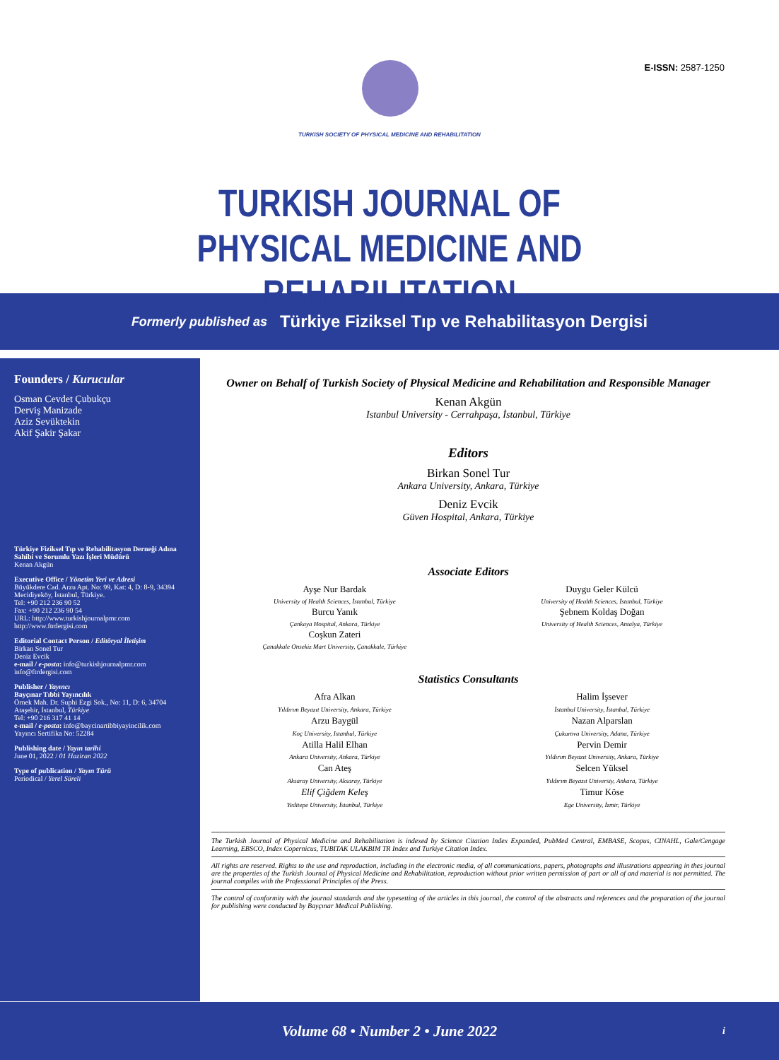E-ISSN: 2587-1250
TURKISH SOCIETY OF PHYSICAL MEDICINE AND REHABILITATION
TURKISH JOURNAL OF
PHYSICAL MEDICINE AND REHABILITATION
Formerly published as Türkiye Fiziksel Tıp ve Rehabilitasyon Dergisi
Founders / Kurucular
Osman Cevdet Çubukçu
Derviş Manizade
Aziz Sevüktekin
Akif Şakir Şakar
Türkiye Fiziksel Tıp ve Rehabilitasyon Derneği Adına Sahibi ve Sorumlu Yazı İşleri Müdürü
Kenan Akgün
Executive Office / Yönetim Yeri ve Adresi
Büyükdere Cad. Arzu Apt. No: 99, Kat: 4, D: 8-9, 34394 Mecidiyeköy, İstanbul, Türkiye.
Tel: +90 212 236 90 52
Fax: +90 212 236 90 54
URL: http://www.turkishjournalpmr.com
http://www.ftrdergisi.com
Editorial Contact Person / Editöryal İletişim
Birkan Sonel Tur
Deniz Evcik
e-mail / e-posta: info@turkishjournalpmr.com
info@ftrdergisi.com
Publisher / Yayıncı
Bayçınar Tıbbi Yayıncılık
Örnek Mah. Dr. Suphi Ezgi Sok., No: 11, D: 6, 34704 Ataşehir, İstanbul, Türkiye
Tel: +90 216 317 41 14
e-mail / e-posta: info@baycinartibbiyayincilik.com
Yayıncı Sertifika No: 52284
Publishing date / Yayın tarihi
June 01, 2022 / 01 Haziran 2022
Type of publication / Yayın Türü
Periodical / Yerel Süreli
Owner on Behalf of Turkish Society of Physical Medicine and Rehabilitation and Responsible Manager
Kenan Akgün
Istanbul University - Cerrahpaşa, İstanbul, Türkiye
Editors
Birkan Sonel Tur
Ankara University, Ankara, Türkiye
Deniz Evcik
Güven Hospital, Ankara, Türkiye
Associate Editors
Ayşe Nur Bardak
University of Health Sciences, İstanbul, Türkiye
Burcu Yanık
Çankaya Hospital, Ankara, Türkiye
Coşkun Zateri
Çanakkale Onsekiz Mart University, Çanakkale, Türkiye
Duygu Geler Külcü
University of Health Sciences, İstanbul, Türkiye
Şebnem Koldaş Doğan
University of Health Sciences, Antalya, Türkiye
Statistics Consultants
Afra Alkan
Yıldırım Beyazıt University, Ankara, Türkiye
Arzu Baygül
Koç University, Istanbul, Türkiye
Atilla Halil Elhan
Ankara University, Ankara, Türkiye
Can Ateş
Aksaray University, Aksaray, Türkiye
Elif Çiğdem Keleş
Yeditepe University, İstanbul, Türkiye
Halim İşsever
İstanbul University, İstanbul, Türkiye
Nazan Alparslan
Çukurova University, Adana, Türkiye
Pervin Demir
Yıldırım Beyazıt University, Ankara, Türkiye
Selcen Yüksel
Yıldırım Beyazıt Universiy, Ankara, Türkiye
Timur Köse
Ege University, İzmir, Türkiye
The Turkish Journal of Physical Medicine and Rehabilitation is indexed by Science Citation Index Expanded, PubMed Central, EMBASE, Scopus, CINAHL, Gale/Cengage Learning, EBSCO, Index Copernicus, TUBITAK ULAKBIM TR Index and Turkiye Citation Index.
All rights are reserved. Rights to the use and reproduction, including in the electronic media, of all communications, papers, photographs and illustrations appearing in thes journal are the properties of the Turkish Journal of Physical Medicine and Rehabilitation, reproduction without prior written permission of part or all of and material is not permitted. The journal compiles with the Professional Principles of the Press.
The control of conformity with the journal standards and the typesetting of the articles in this journal, the control of the abstracts and references and the preparation of the journal for publishing were conducted by Bayçınar Medical Publishing.
Volume 68 • Number 2 • June 2022 i